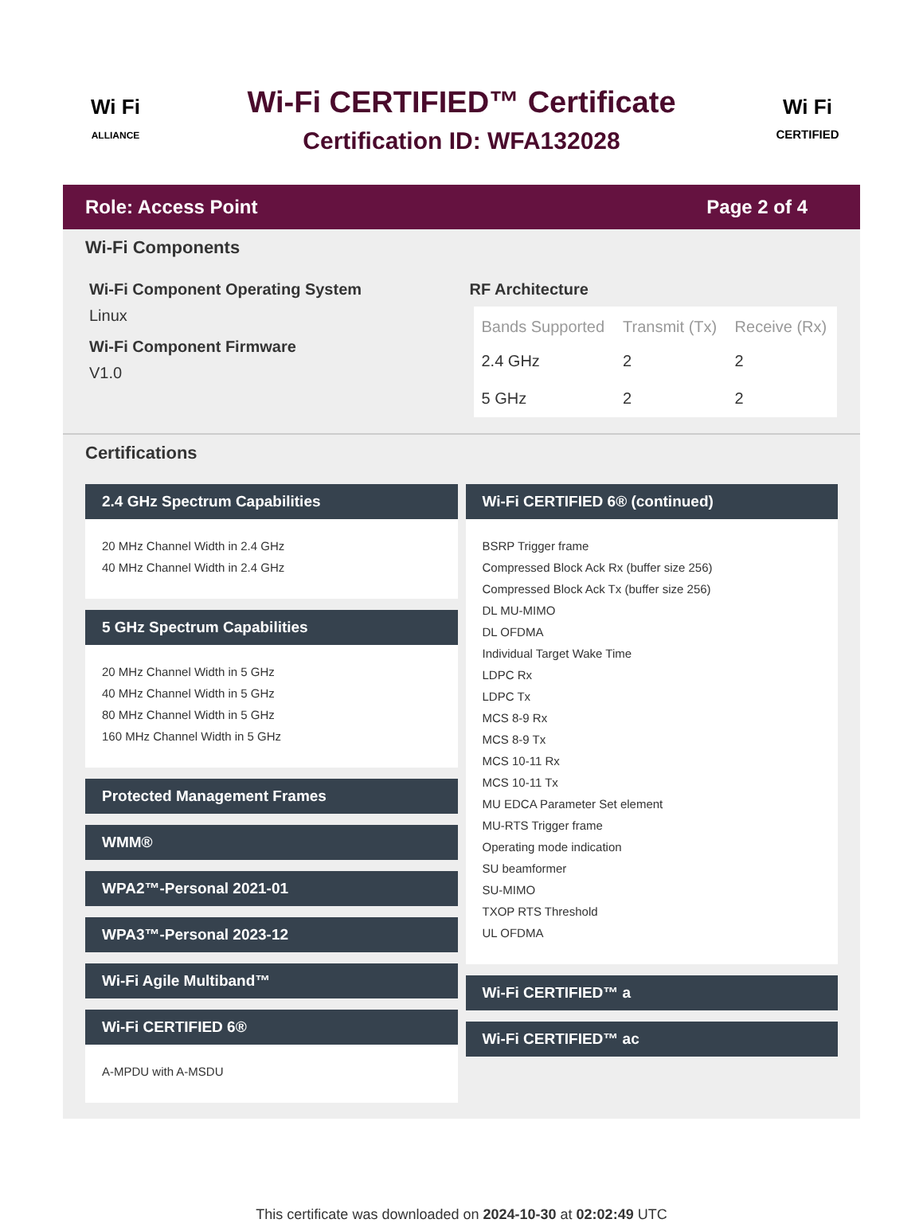Wi Fi
ALLIANCE
Wi-Fi CERTIFIED™ Certificate
Certification ID: WFA132028
Wi Fi
CERTIFIED
Role: Access Point Page 2 of 4
Wi-Fi Components
Wi-Fi Component Operating System
Linux
Wi-Fi Component Firmware
V1.0
RF Architecture
| Bands Supported | Transmit (Tx) | Receive (Rx) |
| --- | --- | --- |
| 2.4 GHz | 2 | 2 |
| 5 GHz | 2 | 2 |
Certifications
2.4 GHz Spectrum Capabilities
20 MHz Channel Width in 2.4 GHz
40 MHz Channel Width in 2.4 GHz
5 GHz Spectrum Capabilities
20 MHz Channel Width in 5 GHz
40 MHz Channel Width in 5 GHz
80 MHz Channel Width in 5 GHz
160 MHz Channel Width in 5 GHz
Protected Management Frames
WMM®
WPA2™-Personal 2021-01
WPA3™-Personal 2023-12
Wi-Fi Agile Multiband™
Wi-Fi CERTIFIED 6®
A-MPDU with A-MSDU
Wi-Fi CERTIFIED 6® (continued)
BSRP Trigger frame
Compressed Block Ack Rx (buffer size 256)
Compressed Block Ack Tx (buffer size 256)
DL MU-MIMO
DL OFDMA
Individual Target Wake Time
LDPC Rx
LDPC Tx
MCS 8-9 Rx
MCS 8-9 Tx
MCS 10-11 Rx
MCS 10-11 Tx
MU EDCA Parameter Set element
MU-RTS Trigger frame
Operating mode indication
SU beamformer
SU-MIMO
TXOP RTS Threshold
UL OFDMA
Wi-Fi CERTIFIED™ a
Wi-Fi CERTIFIED™ ac
This certificate was downloaded on 2024-10-30 at 02:02:49 UTC